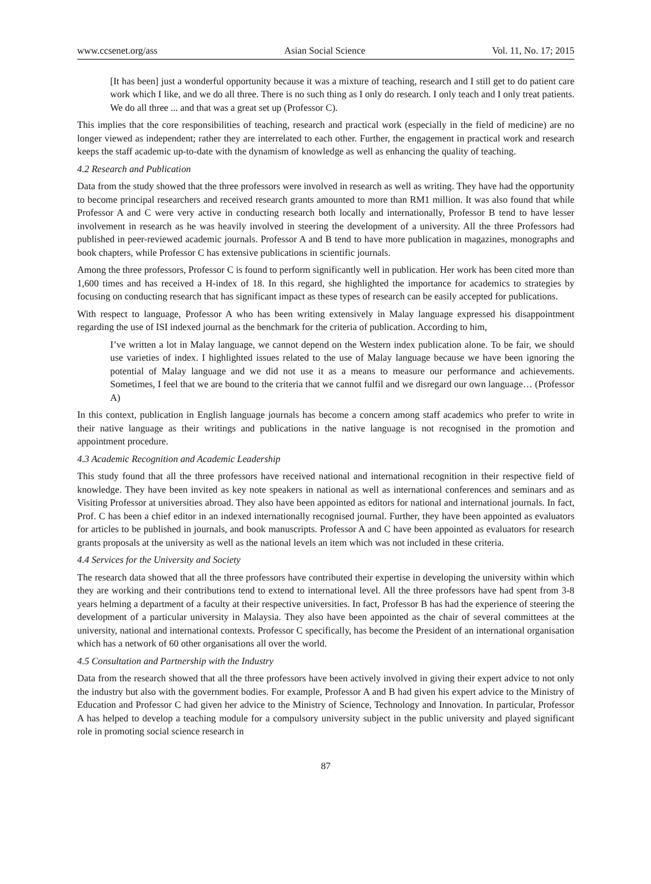www.ccsenet.org/ass Asian Social Science Vol. 11, No. 17; 2015
[It has been] just a wonderful opportunity because it was a mixture of teaching, research and I still get to do patient care work which I like, and we do all three. There is no such thing as I only do research. I only teach and I only treat patients. We do all three ... and that was a great set up (Professor C).
This implies that the core responsibilities of teaching, research and practical work (especially in the field of medicine) are no longer viewed as independent; rather they are interrelated to each other. Further, the engagement in practical work and research keeps the staff academic up-to-date with the dynamism of knowledge as well as enhancing the quality of teaching.
4.2 Research and Publication
Data from the study showed that the three professors were involved in research as well as writing. They have had the opportunity to become principal researchers and received research grants amounted to more than RM1 million. It was also found that while Professor A and C were very active in conducting research both locally and internationally, Professor B tend to have lesser involvement in research as he was heavily involved in steering the development of a university. All the three Professors had published in peer-reviewed academic journals. Professor A and B tend to have more publication in magazines, monographs and book chapters, while Professor C has extensive publications in scientific journals.
Among the three professors, Professor C is found to perform significantly well in publication. Her work has been cited more than 1,600 times and has received a H-index of 18. In this regard, she highlighted the importance for academics to strategies by focusing on conducting research that has significant impact as these types of research can be easily accepted for publications.
With respect to language, Professor A who has been writing extensively in Malay language expressed his disappointment regarding the use of ISI indexed journal as the benchmark for the criteria of publication. According to him,
I’ve written a lot in Malay language, we cannot depend on the Western index publication alone. To be fair, we should use varieties of index. I highlighted issues related to the use of Malay language because we have been ignoring the potential of Malay language and we did not use it as a means to measure our performance and achievements. Sometimes, I feel that we are bound to the criteria that we cannot fulfil and we disregard our own language… (Professor A)
In this context, publication in English language journals has become a concern among staff academics who prefer to write in their native language as their writings and publications in the native language is not recognised in the promotion and appointment procedure.
4.3 Academic Recognition and Academic Leadership
This study found that all the three professors have received national and international recognition in their respective field of knowledge. They have been invited as key note speakers in national as well as international conferences and seminars and as Visiting Professor at universities abroad. They also have been appointed as editors for national and international journals. In fact, Prof. C has been a chief editor in an indexed internationally recognised journal. Further, they have been appointed as evaluators for articles to be published in journals, and book manuscripts. Professor A and C have been appointed as evaluators for research grants proposals at the university as well as the national levels an item which was not included in these criteria.
4.4 Services for the University and Society
The research data showed that all the three professors have contributed their expertise in developing the university within which they are working and their contributions tend to extend to international level. All the three professors have had spent from 3-8 years helming a department of a faculty at their respective universities. In fact, Professor B has had the experience of steering the development of a particular university in Malaysia. They also have been appointed as the chair of several committees at the university, national and international contexts. Professor C specifically, has become the President of an international organisation which has a network of 60 other organisations all over the world.
4.5 Consultation and Partnership with the Industry
Data from the research showed that all the three professors have been actively involved in giving their expert advice to not only the industry but also with the government bodies. For example, Professor A and B had given his expert advice to the Ministry of Education and Professor C had given her advice to the Ministry of Science, Technology and Innovation. In particular, Professor A has helped to develop a teaching module for a compulsory university subject in the public university and played significant role in promoting social science research in
87